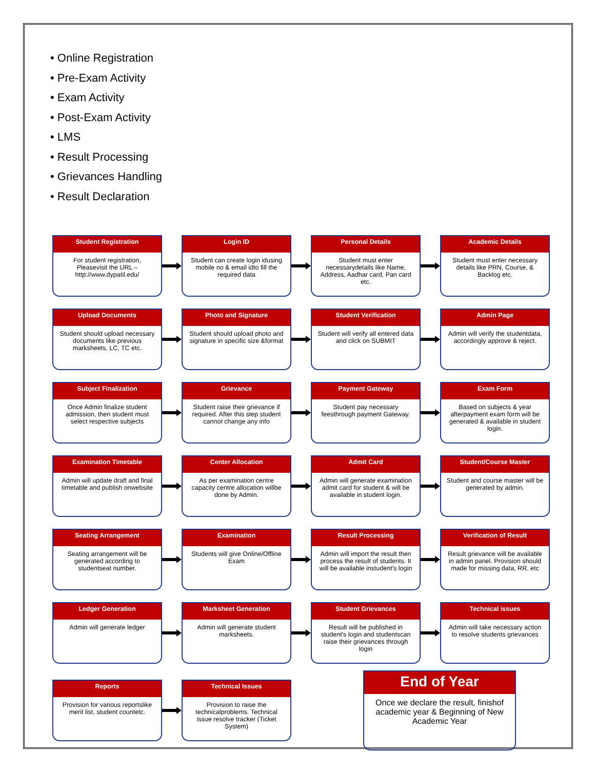• Online Registration
• Pre-Exam Activity
• Exam Activity
• Post-Exam Activity
• LMS
• Result Processing
• Grievances Handling
• Result Declaration
Student Registration
For student registration, Pleasevisit the URL – http://www.dypatil.edu/
Login ID
Student can create login idusing mobile no & email idto fill the required data
Personal Details
Student must enter necessarydetails like Name, Address, Aadhar card, Pan card etc.
Academic Details
Student must enter necessary details like PRN, Course, & Backlog etc.
Upload Documents
Student should upload necessary documents like previous marksheets, LC, TC etc.
Photo and Signature
Student should upload photo and signature in specific size &format
Student Verification
Student will verify all entered data and click on SUBMIT
Admin Page
Admin will verify the studentdata, accordingly approve & reject.
Subject Finalization
Once Admin finalize student admission, then student must select respective subjects
Grievance
Student raise their grievance if required. After this step student cannot change any info
Payment Gateway
Student pay necessary feesthrough payment Gateway.
Exam Form
Based on subjects & year afterpayment exam form will be generated & available in student login.
Examination Timetable
Admin will update draft and final timetable and publish onwebsite
Center Allocation
As per examination centre capacity centre allocation willbe done by Admin.
Admit Card
Admin will generate examination admit card for student & will be available in student login.
Student/Course Master
Student and course master will be generated by admin.
Seating Arrangement
Seating arrangement will be generated according to studentseat number.
Examination
Students will give Online/Offline Exam
Result Processing
Admin will import the result then process the result of students. It will be available instudent's login
Verification of Result
Result grievance will be available in admin panel. Provision should made for missing data, RR, etc
Ledger Generation
Admin will generate ledger
Marksheet Generation
Admin will generate student marksheets.
Student Grievances
Result will be published in student's login and studentscan raise their grievances through login
Technical issues
Admin will take necessary action to resolve students grievances
Reports
Provision for various reportslike merit list, student countetc.
Technical Issues
Provision to raise the technicalproblems. Technical issue resolve tracker (Ticket System)
End of Year
Once we declare the result, finishof academic year & Beginning of New Academic Year